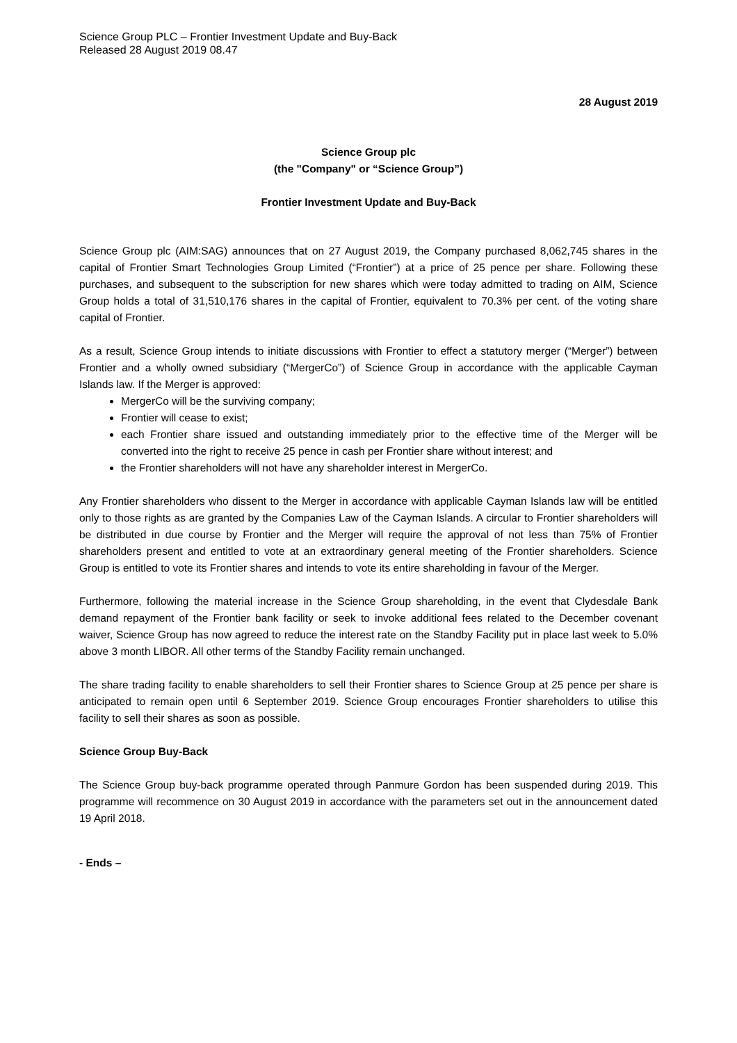Science Group PLC – Frontier Investment Update and Buy-Back
Released 28 August 2019 08.47
28 August 2019
Science Group plc
(the "Company" or “Science Group”)
Frontier Investment Update and Buy-Back
Science Group plc (AIM:SAG) announces that on 27 August 2019, the Company purchased 8,062,745 shares in the capital of Frontier Smart Technologies Group Limited (“Frontier”) at a price of 25 pence per share. Following these purchases, and subsequent to the subscription for new shares which were today admitted to trading on AIM, Science Group holds a total of 31,510,176 shares in the capital of Frontier, equivalent to 70.3% per cent. of the voting share capital of Frontier.
As a result, Science Group intends to initiate discussions with Frontier to effect a statutory merger (“Merger”) between Frontier and a wholly owned subsidiary (“MergerCo”) of Science Group in accordance with the applicable Cayman Islands law. If the Merger is approved:
MergerCo will be the surviving company;
Frontier will cease to exist;
each Frontier share issued and outstanding immediately prior to the effective time of the Merger will be converted into the right to receive 25 pence in cash per Frontier share without interest; and
the Frontier shareholders will not have any shareholder interest in MergerCo.
Any Frontier shareholders who dissent to the Merger in accordance with applicable Cayman Islands law will be entitled only to those rights as are granted by the Companies Law of the Cayman Islands. A circular to Frontier shareholders will be distributed in due course by Frontier and the Merger will require the approval of not less than 75% of Frontier shareholders present and entitled to vote at an extraordinary general meeting of the Frontier shareholders. Science Group is entitled to vote its Frontier shares and intends to vote its entire shareholding in favour of the Merger.
Furthermore, following the material increase in the Science Group shareholding, in the event that Clydesdale Bank demand repayment of the Frontier bank facility or seek to invoke additional fees related to the December covenant waiver, Science Group has now agreed to reduce the interest rate on the Standby Facility put in place last week to 5.0% above 3 month LIBOR. All other terms of the Standby Facility remain unchanged.
The share trading facility to enable shareholders to sell their Frontier shares to Science Group at 25 pence per share is anticipated to remain open until 6 September 2019. Science Group encourages Frontier shareholders to utilise this facility to sell their shares as soon as possible.
Science Group Buy-Back
The Science Group buy-back programme operated through Panmure Gordon has been suspended during 2019. This programme will recommence on 30 August 2019 in accordance with the parameters set out in the announcement dated 19 April 2018.
- Ends –